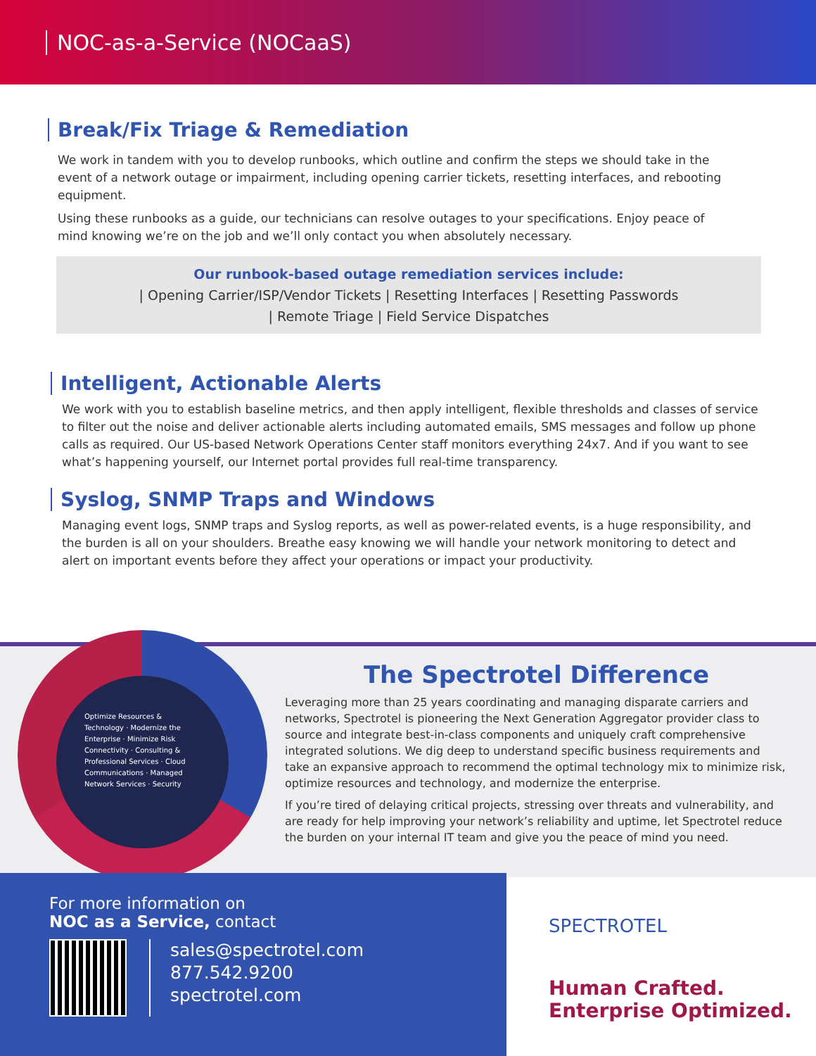NOC-as-a-Service (NOCaaS)
Break/Fix Triage & Remediation
We work in tandem with you to develop runbooks, which outline and confirm the steps we should take in the event of a network outage or impairment, including opening carrier tickets, resetting interfaces, and rebooting equipment.
Using these runbooks as a guide, our technicians can resolve outages to your specifications. Enjoy peace of mind knowing we’re on the job and we’ll only contact you when absolutely necessary.
Our runbook-based outage remediation services include:
| Opening Carrier/ISP/Vendor Tickets | Resetting Interfaces | Resetting Passwords
| Remote Triage | Field Service Dispatches
Intelligent, Actionable Alerts
We work with you to establish baseline metrics, and then apply intelligent, flexible thresholds and classes of service to filter out the noise and deliver actionable alerts including automated emails, SMS messages and follow up phone calls as required. Our US-based Network Operations Center staff monitors everything 24x7. And if you want to see what’s happening yourself, our Internet portal provides full real-time transparency.
Syslog, SNMP Traps and Windows
Managing event logs, SNMP traps and Syslog reports, as well as power-related events, is a huge responsibility, and the burden is all on your shoulders. Breathe easy knowing we will handle your network monitoring to detect and alert on important events before they affect your operations or impact your productivity.
The Spectrotel Difference
Leveraging more than 25 years coordinating and managing disparate carriers and networks, Spectrotel is pioneering the Next Generation Aggregator provider class to source and integrate best-in-class components and uniquely craft comprehensive integrated solutions. We dig deep to understand specific business requirements and take an expansive approach to recommend the optimal technology mix to minimize risk, optimize resources and technology, and modernize the enterprise.
If you’re tired of delaying critical projects, stressing over threats and vulnerability, and are ready for help improving your network’s reliability and uptime, let Spectrotel reduce the burden on your internal IT team and give you the peace of mind you need.
Optimize Resources & Technology · Modernize the Enterprise · Minimize Risk
Connectivity · Consulting & Professional Services · Cloud Communications · Managed Network Services · Security
For more information on
NOC as a Service, contact
sales@spectrotel.com
877.542.9200
spectrotel.com
SPECTROTEL
Human Crafted.
Enterprise Optimized.